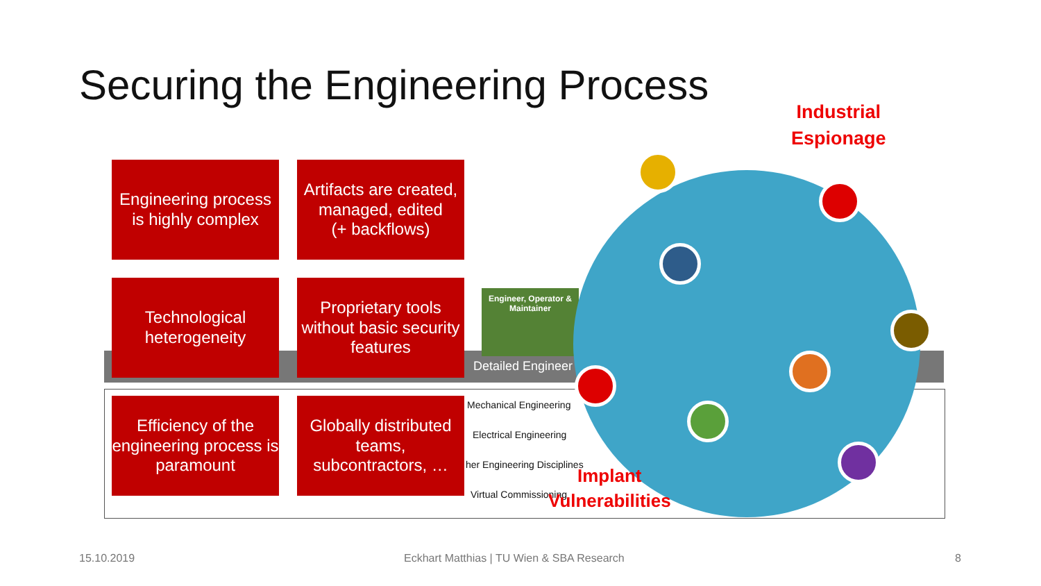Securing the Engineering Process
Engineer, Operator & Maintainer
Detailed Engineer
Mechanical Engineering
Electrical Engineering
her Engineering Disciplines
Virtual Commissioning
Engineering process is highly complex
Artifacts are created, managed, edited
(+ backflows)
Technological heterogeneity
Proprietary tools without basic security features
Efficiency of the engineering process is paramount
Globally distributed teams, subcontractors, …
Industrial
Espionage
Implant
Vulnerabilities
15.10.2019
Eckhart Matthias | TU Wien & SBA Research
8